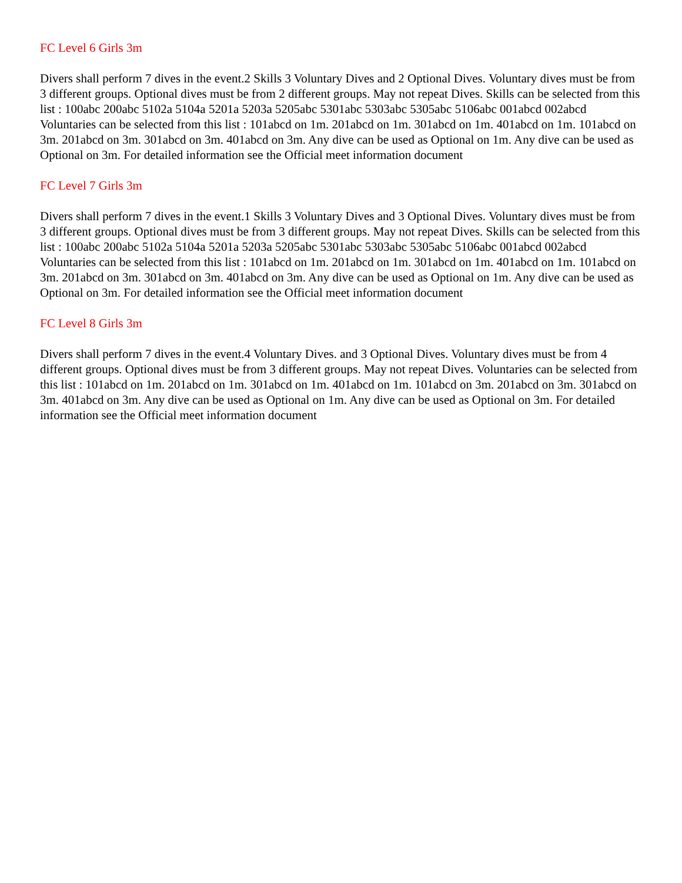FC Level 6 Girls 3m
Divers shall perform 7 dives in the event.2 Skills 3 Voluntary Dives and 2 Optional Dives. Voluntary dives must be from 3 different groups. Optional dives must be from 2 different groups. May not repeat Dives. Skills can be selected from this list : 100abc 200abc 5102a 5104a 5201a 5203a 5205abc 5301abc 5303abc 5305abc 5106abc 001abcd 002abcd Voluntaries can be selected from this list : 101abcd on 1m. 201abcd on 1m. 301abcd on 1m. 401abcd on 1m. 101abcd on 3m. 201abcd on 3m. 301abcd on 3m. 401abcd on 3m. Any dive can be used as Optional on 1m. Any dive can be used as Optional on 3m. For detailed information see the Official meet information document
FC Level 7 Girls 3m
Divers shall perform 7 dives in the event.1 Skills 3 Voluntary Dives and 3 Optional Dives. Voluntary dives must be from 3 different groups. Optional dives must be from 3 different groups. May not repeat Dives. Skills can be selected from this list : 100abc 200abc 5102a 5104a 5201a 5203a 5205abc 5301abc 5303abc 5305abc 5106abc 001abcd 002abcd Voluntaries can be selected from this list : 101abcd on 1m. 201abcd on 1m. 301abcd on 1m. 401abcd on 1m. 101abcd on 3m. 201abcd on 3m. 301abcd on 3m. 401abcd on 3m. Any dive can be used as Optional on 1m. Any dive can be used as Optional on 3m. For detailed information see the Official meet information document
FC Level 8 Girls 3m
Divers shall perform 7 dives in the event.4 Voluntary Dives. and 3 Optional Dives. Voluntary dives must be from 4 different groups. Optional dives must be from 3 different groups. May not repeat Dives. Voluntaries can be selected from this list : 101abcd on 1m. 201abcd on 1m. 301abcd on 1m. 401abcd on 1m. 101abcd on 3m. 201abcd on 3m. 301abcd on 3m. 401abcd on 3m. Any dive can be used as Optional on 1m. Any dive can be used as Optional on 3m. For detailed information see the Official meet information document